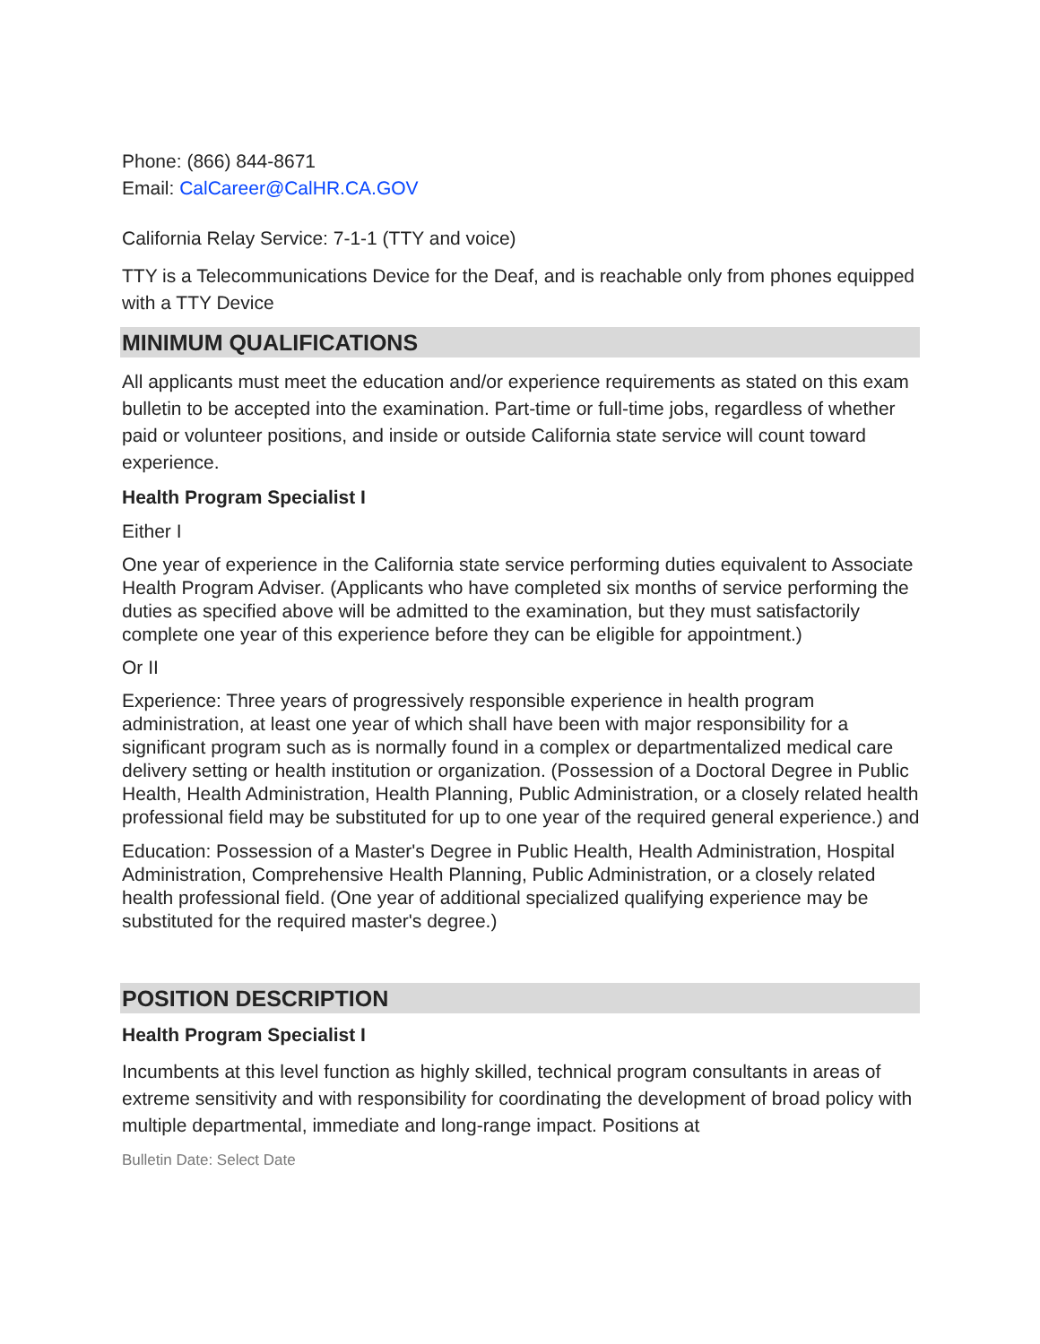Phone: (866) 844-8671
Email: CalCareer@CalHR.CA.GOV
California Relay Service: 7-1-1 (TTY and voice)
TTY is a Telecommunications Device for the Deaf, and is reachable only from phones equipped with a TTY Device
MINIMUM QUALIFICATIONS
All applicants must meet the education and/or experience requirements as stated on this exam bulletin to be accepted into the examination. Part-time or full-time jobs, regardless of whether paid or volunteer positions, and inside or outside California state service will count toward experience.
Health Program Specialist I
Either I
One year of experience in the California state service performing duties equivalent to Associate Health Program Adviser. (Applicants who have completed six months of service performing the duties as specified above will be admitted to the examination, but they must satisfactorily complete one year of this experience before they can be eligible for appointment.)
Or II
Experience: Three years of progressively responsible experience in health program administration, at least one year of which shall have been with major responsibility for a significant program such as is normally found in a complex or departmentalized medical care delivery setting or health institution or organization. (Possession of a Doctoral Degree in Public Health, Health Administration, Health Planning, Public Administration, or a closely related health professional field may be substituted for up to one year of the required general experience.) and
Education: Possession of a Master's Degree in Public Health, Health Administration, Hospital Administration, Comprehensive Health Planning, Public Administration, or a closely related health professional field. (One year of additional specialized qualifying experience may be substituted for the required master's degree.)
POSITION DESCRIPTION
Health Program Specialist I
Incumbents at this level function as highly skilled, technical program consultants in areas of extreme sensitivity and with responsibility for coordinating the development of broad policy with multiple departmental, immediate and long-range impact. Positions at
Bulletin Date: Select Date